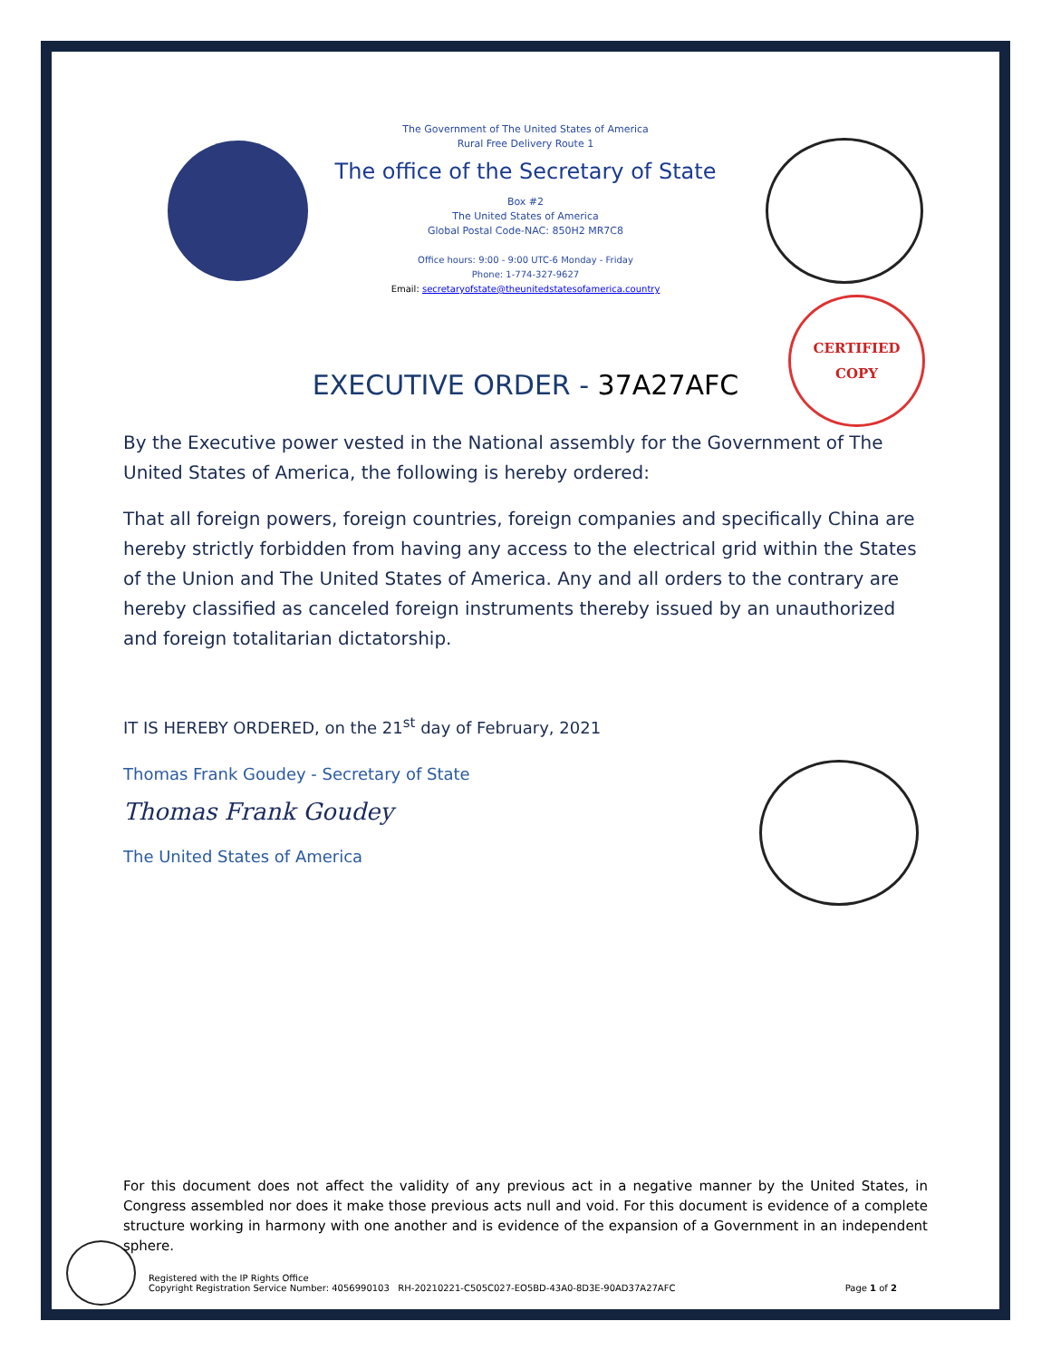CERTIFIED
COPY
The Government of The United States of America
Rural Free Delivery Route 1
The office of the Secretary of State
Box #2
The United States of America
Global Postal Code-NAC: 850H2 MR7C8
Office hours: 9:00 - 9:00 UTC-6 Monday - Friday
Phone: 1-774-327-9627
Email: secretaryofstate@theunitedstatesofamerica.country
EXECUTIVE ORDER - 37A27AFC
By the Executive power vested in the National assembly for the Government of The United States of America, the following is hereby ordered:
That all foreign powers, foreign countries, foreign companies and specifically China are hereby strictly forbidden from having any access to the electrical grid within the States of the Union and The United States of America. Any and all orders to the contrary are hereby classified as canceled foreign instruments thereby issued by an unauthorized and foreign totalitarian dictatorship.
IT IS HEREBY ORDERED, on the 21<sup>st</sup> day of February, 2021
Thomas Frank Goudey - Secretary of State
Thomas Frank Goudey
The United States of America
For this document does not affect the validity of any previous act in a negative manner by the United States, in Congress assembled nor does it make those previous acts null and void. For this document is evidence of a complete structure working in harmony with one another and is evidence of the expansion of a Government in an independent sphere.
Registered with the IP Rights Office
Copyright Registration Service Number: 4056990103 RH-20210221-C505C027-EO5BD-43A0-8D3E-90AD37A27AFC
Page 1 of 2